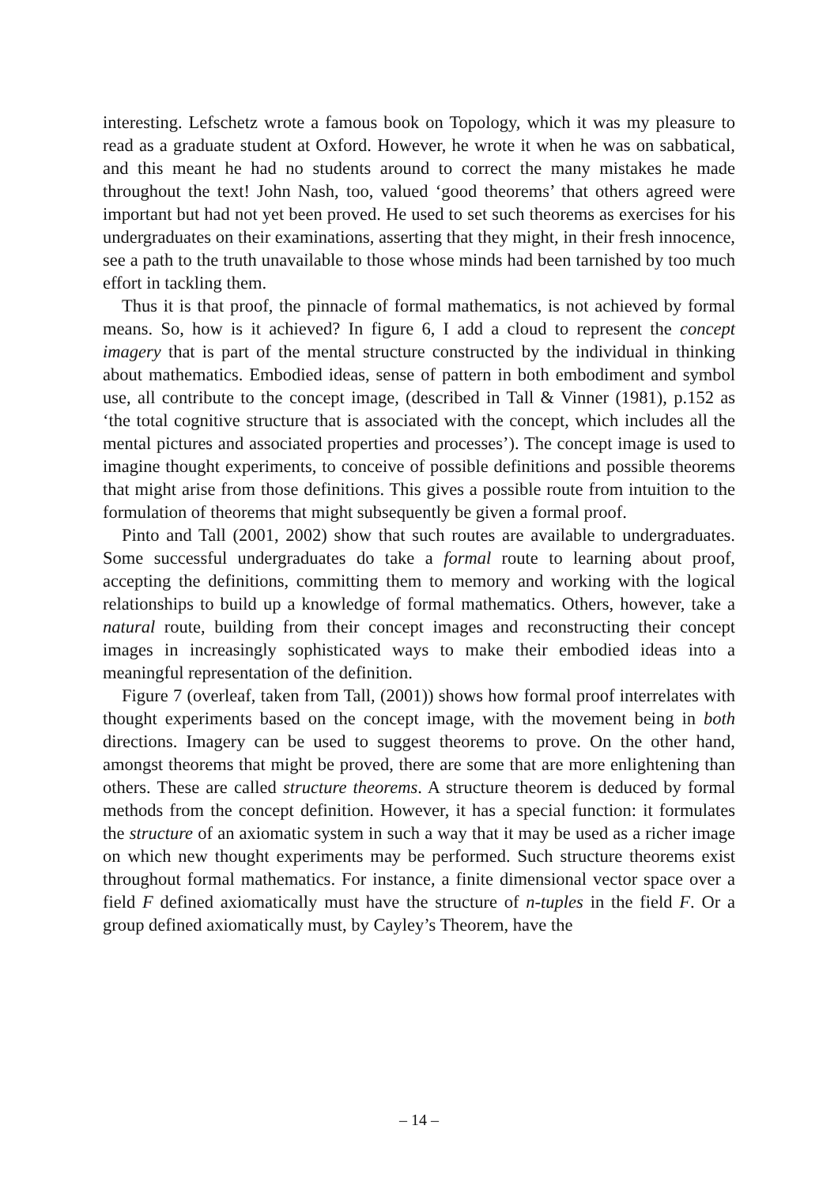interesting. Lefschetz wrote a famous book on Topology, which it was my pleasure to read as a graduate student at Oxford. However, he wrote it when he was on sabbatical, and this meant he had no students around to correct the many mistakes he made throughout the text! John Nash, too, valued ‘good theorems’ that others agreed were important but had not yet been proved. He used to set such theorems as exercises for his undergraduates on their examinations, asserting that they might, in their fresh innocence, see a path to the truth unavailable to those whose minds had been tarnished by too much effort in tackling them.
Thus it is that proof, the pinnacle of formal mathematics, is not achieved by formal means. So, how is it achieved? In figure 6, I add a cloud to represent the concept imagery that is part of the mental structure constructed by the individual in thinking about mathematics. Embodied ideas, sense of pattern in both embodiment and symbol use, all contribute to the concept image, (described in Tall & Vinner (1981), p.152 as ‘the total cognitive structure that is associated with the concept, which includes all the mental pictures and associated properties and processes’). The concept image is used to imagine thought experiments, to conceive of possible definitions and possible theorems that might arise from those definitions. This gives a possible route from intuition to the formulation of theorems that might subsequently be given a formal proof.
Pinto and Tall (2001, 2002) show that such routes are available to undergraduates. Some successful undergraduates do take a formal route to learning about proof, accepting the definitions, committing them to memory and working with the logical relationships to build up a knowledge of formal mathematics. Others, however, take a natural route, building from their concept images and reconstructing their concept images in increasingly sophisticated ways to make their embodied ideas into a meaningful representation of the definition.
Figure 7 (overleaf, taken from Tall, (2001)) shows how formal proof interrelates with thought experiments based on the concept image, with the movement being in both directions. Imagery can be used to suggest theorems to prove. On the other hand, amongst theorems that might be proved, there are some that are more enlightening than others. These are called structure theorems. A structure theorem is deduced by formal methods from the concept definition. However, it has a special function: it formulates the structure of an axiomatic system in such a way that it may be used as a richer image on which new thought experiments may be performed. Such structure theorems exist throughout formal mathematics. For instance, a finite dimensional vector space over a field F defined axiomatically must have the structure of n-tuples in the field F. Or a group defined axiomatically must, by Cayley’s Theorem, have the
– 14 –